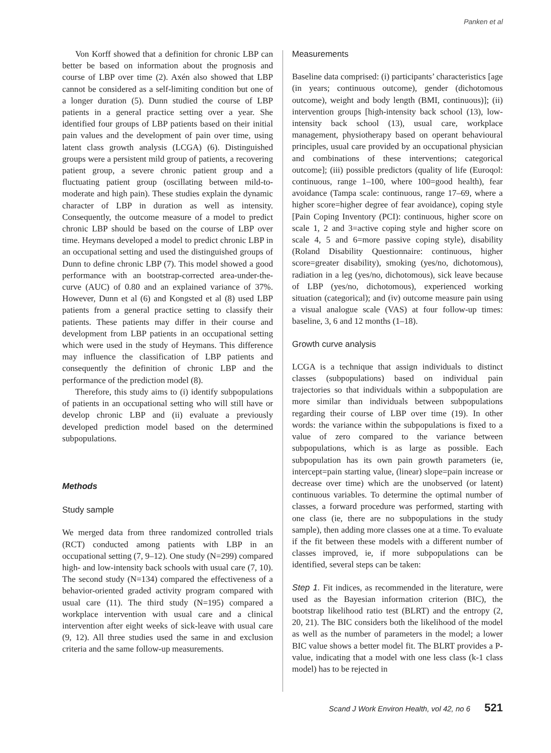Panken et al
Von Korff showed that a definition for chronic LBP can better be based on information about the prognosis and course of LBP over time (2). Axén also showed that LBP cannot be considered as a self-limiting condition but one of a longer duration (5). Dunn studied the course of LBP patients in a general practice setting over a year. She identified four groups of LBP patients based on their initial pain values and the development of pain over time, using latent class growth analysis (LCGA) (6). Distinguished groups were a persistent mild group of patients, a recovering patient group, a severe chronic patient group and a fluctuating patient group (oscillating between mild-to-moderate and high pain). These studies explain the dynamic character of LBP in duration as well as intensity. Consequently, the outcome measure of a model to predict chronic LBP should be based on the course of LBP over time. Heymans developed a model to predict chronic LBP in an occupational setting and used the distinguished groups of Dunn to define chronic LBP (7). This model showed a good performance with an bootstrap-corrected area-under-the-curve (AUC) of 0.80 and an explained variance of 37%. However, Dunn et al (6) and Kongsted et al (8) used LBP patients from a general practice setting to classify their patients. These patients may differ in their course and development from LBP patients in an occupational setting which were used in the study of Heymans. This difference may influence the classification of LBP patients and consequently the definition of chronic LBP and the performance of the prediction model (8).
Therefore, this study aims to (i) identify subpopulations of patients in an occupational setting who will still have or develop chronic LBP and (ii) evaluate a previously developed prediction model based on the determined subpopulations.
Methods
Study sample
We merged data from three randomized controlled trials (RCT) conducted among patients with LBP in an occupational setting (7, 9–12). One study (N=299) compared high- and low-intensity back schools with usual care (7, 10). The second study (N=134) compared the effectiveness of a behavior-oriented graded activity program compared with usual care (11). The third study (N=195) compared a workplace intervention with usual care and a clinical intervention after eight weeks of sick-leave with usual care (9, 12). All three studies used the same in and exclusion criteria and the same follow-up measurements.
Measurements
Baseline data comprised: (i) participants’ characteristics [age (in years; continuous outcome), gender (dichotomous outcome), weight and body length (BMI, continuous)]; (ii) intervention groups [high-intensity back school (13), low-intensity back school (13), usual care, workplace management, physiotherapy based on operant behavioural principles, usual care provided by an occupational physician and combinations of these interventions; categorical outcome]; (iii) possible predictors (quality of life (Euroqol: continuous, range 1–100, where 100=good health), fear avoidance (Tampa scale: continuous, range 17–69, where a higher score=higher degree of fear avoidance), coping style [Pain Coping Inventory (PCI): continuous, higher score on scale 1, 2 and 3=active coping style and higher score on scale 4, 5 and 6=more passive coping style), disability (Roland Disability Questionnaire: continuous, higher score=greater disability), smoking (yes/no, dichotomous), radiation in a leg (yes/no, dichotomous), sick leave because of LBP (yes/no, dichotomous), experienced working situation (categorical); and (iv) outcome measure pain using a visual analogue scale (VAS) at four follow-up times: baseline, 3, 6 and 12 months (1–18).
Growth curve analysis
LCGA is a technique that assign individuals to distinct classes (subpopulations) based on individual pain trajectories so that individuals within a subpopulation are more similar than individuals between subpopulations regarding their course of LBP over time (19). In other words: the variance within the subpopulations is fixed to a value of zero compared to the variance between subpopulations, which is as large as possible. Each subpopulation has its own pain growth parameters (ie, intercept=pain starting value, (linear) slope=pain increase or decrease over time) which are the unobserved (or latent) continuous variables. To determine the optimal number of classes, a forward procedure was performed, starting with one class (ie, there are no subpopulations in the study sample), then adding more classes one at a time. To evaluate if the fit between these models with a different number of classes improved, ie, if more subpopulations can be identified, several steps can be taken:
Step 1. Fit indices, as recommended in the literature, were used as the Bayesian information criterion (BIC), the bootstrap likelihood ratio test (BLRT) and the entropy (2, 20, 21). The BIC considers both the likelihood of the model as well as the number of parameters in the model; a lower BIC value shows a better model fit. The BLRT provides a P-value, indicating that a model with one less class (k-1 class model) has to be rejected in
Scand J Work Environ Health, vol 42, no 6 521